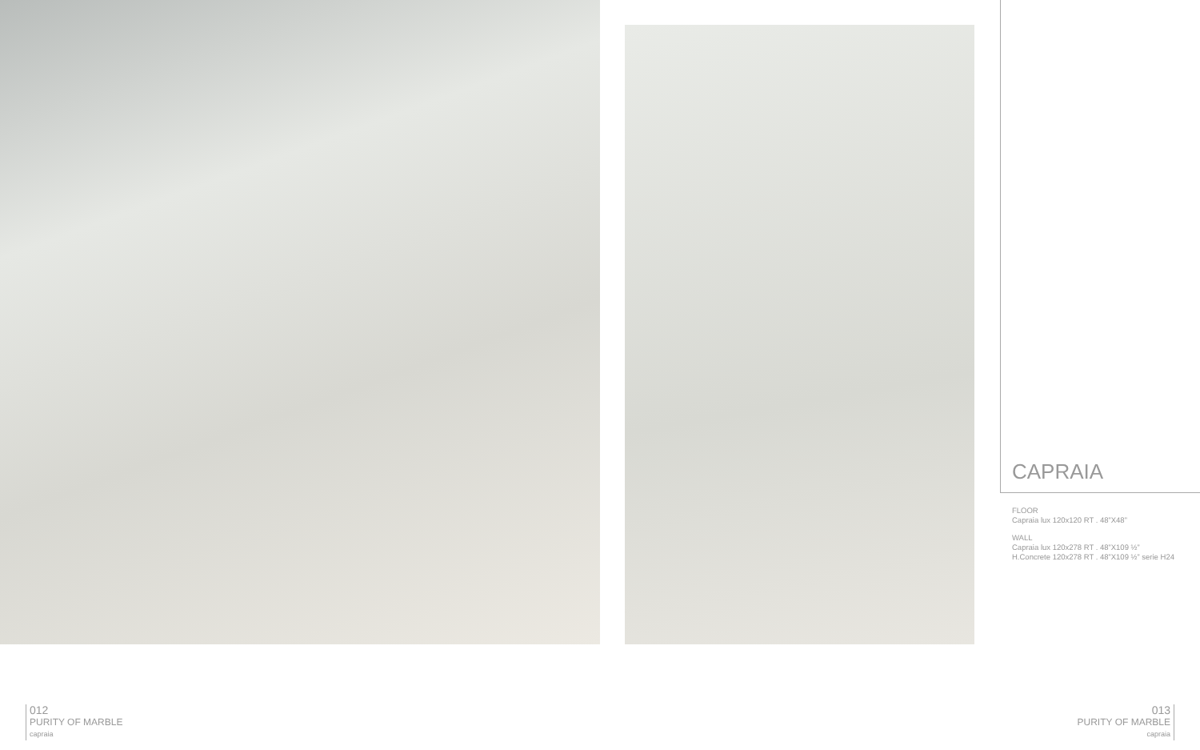CAPRAIA
FLOOR
Capraia lux 120x120 RT . 48”X48”
WALL
Capraia lux 120x278 RT . 48”X109 ½”
H.Concrete 120x278 RT . 48”X109 ½” serie H24
012
PURITY OF MARBLE
capraia
013
PURITY OF MARBLE
capraia